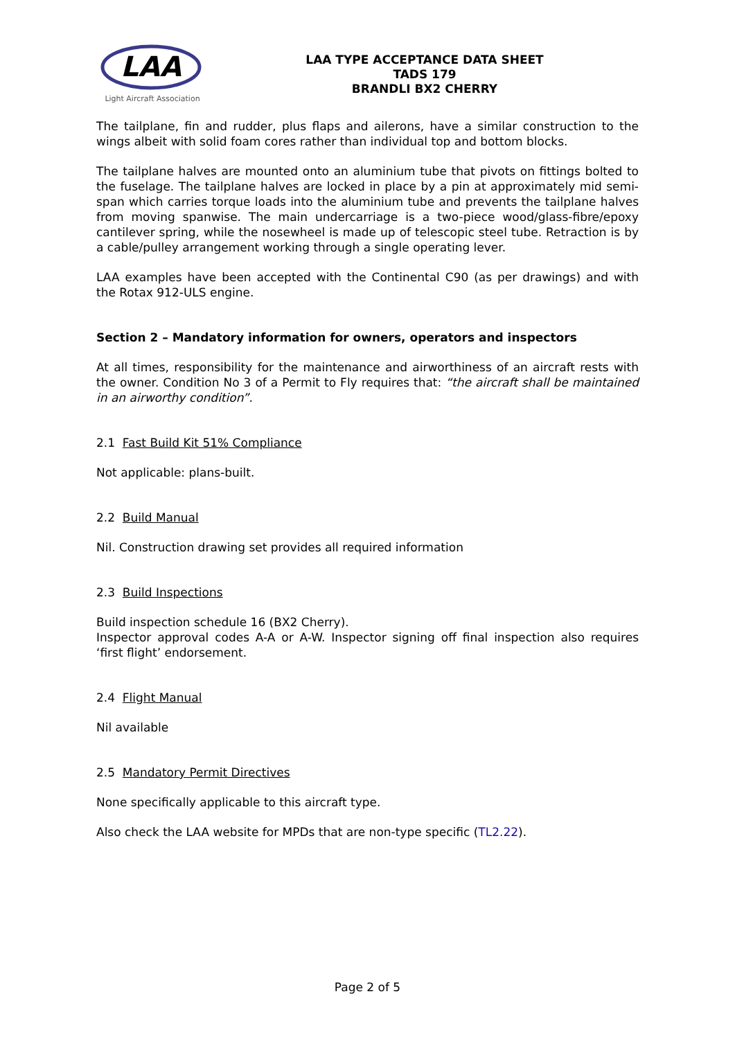LAA
Light Aircraft Association
LAA TYPE ACCEPTANCE DATA SHEET
TADS 179
BRANDLI BX2 CHERRY
The tailplane, fin and rudder, plus flaps and ailerons, have a similar construction to the wings albeit with solid foam cores rather than individual top and bottom blocks.
The tailplane halves are mounted onto an aluminium tube that pivots on fittings bolted to the fuselage. The tailplane halves are locked in place by a pin at approximately mid semi-span which carries torque loads into the aluminium tube and prevents the tailplane halves from moving spanwise. The main undercarriage is a two-piece wood/glass-fibre/epoxy cantilever spring, while the nosewheel is made up of telescopic steel tube. Retraction is by a cable/pulley arrangement working through a single operating lever.
LAA examples have been accepted with the Continental C90 (as per drawings) and with the Rotax 912-ULS engine.
Section 2 – Mandatory information for owners, operators and inspectors
At all times, responsibility for the maintenance and airworthiness of an aircraft rests with the owner. Condition No 3 of a Permit to Fly requires that: “the aircraft shall be maintained in an airworthy condition”.
2.1 Fast Build Kit 51% Compliance
Not applicable: plans-built.
2.2 Build Manual
Nil. Construction drawing set provides all required information
2.3 Build Inspections
Build inspection schedule 16 (BX2 Cherry).
Inspector approval codes A-A or A-W. Inspector signing off final inspection also requires ‘first flight’ endorsement.
2.4 Flight Manual
Nil available
2.5 Mandatory Permit Directives
None specifically applicable to this aircraft type.
Also check the LAA website for MPDs that are non-type specific (TL2.22).
Page 2 of 5